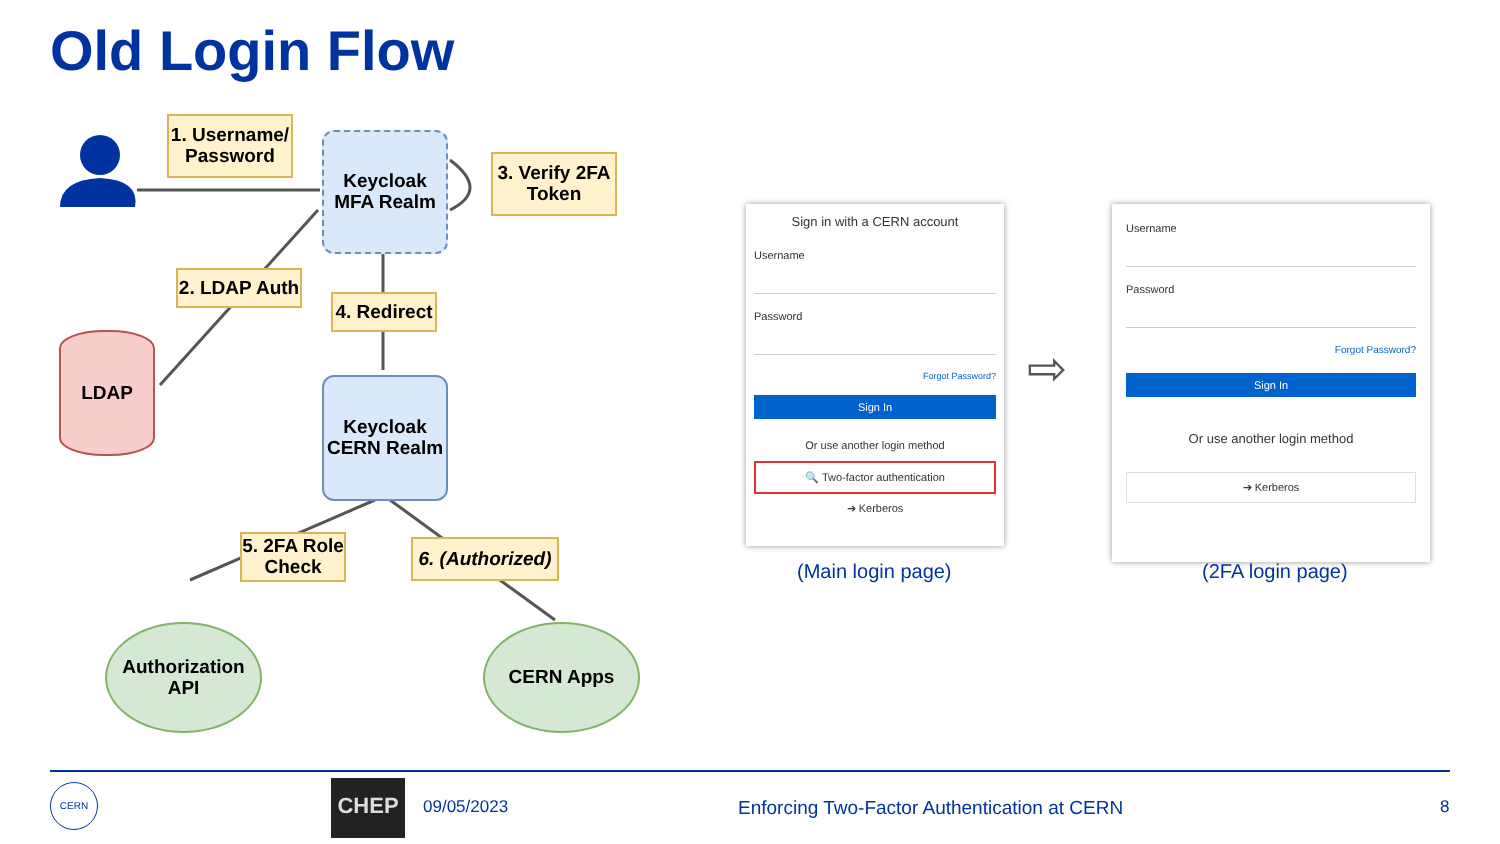Old Login Flow
1. Username/
Password
Keycloak
MFA Realm
3. Verify 2FA
Token
2. LDAP Auth
4. Redirect
LDAP
Keycloak
CERN Realm
5. 2FA Role
Check
6. (Authorized)
Authorization
API
CERN Apps
Sign in with a CERN account
Username
Password
Forgot Password?
Sign In
Or use another login method
🔍 Two-factor authentication
➔ Kerberos
⇨
Username
Password
Forgot Password?
Sign In
Or use another login method
➔ Kerberos
(Main login page) (2FA login page)
CERN CHEP
09/05/2023
Enforcing Two-Factor Authentication at CERN
8